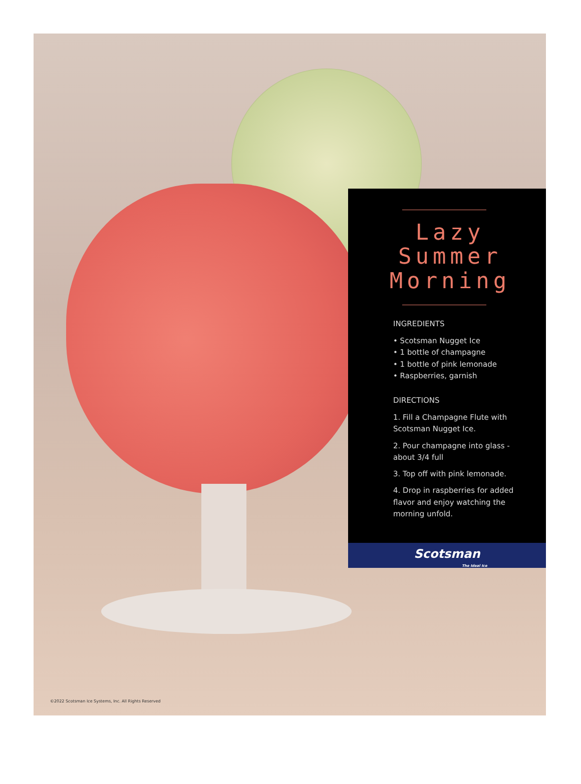Lazy Summer Morning
INGREDIENTS
• Scotsman Nugget Ice
• 1 bottle of champagne
• 1 bottle of pink lemonade
• Raspberries, garnish
DIRECTIONS
1. Fill a Champagne Flute with Scotsman Nugget Ice.
2. Pour champagne into glass - about 3/4 full
3. Top off with pink lemonade.
4. Drop in raspberries for added flavor and enjoy watching the morning unfold.
Scotsman
The Ideal Ice
©2022 Scotsman Ice Systems, Inc. All Rights Reserved